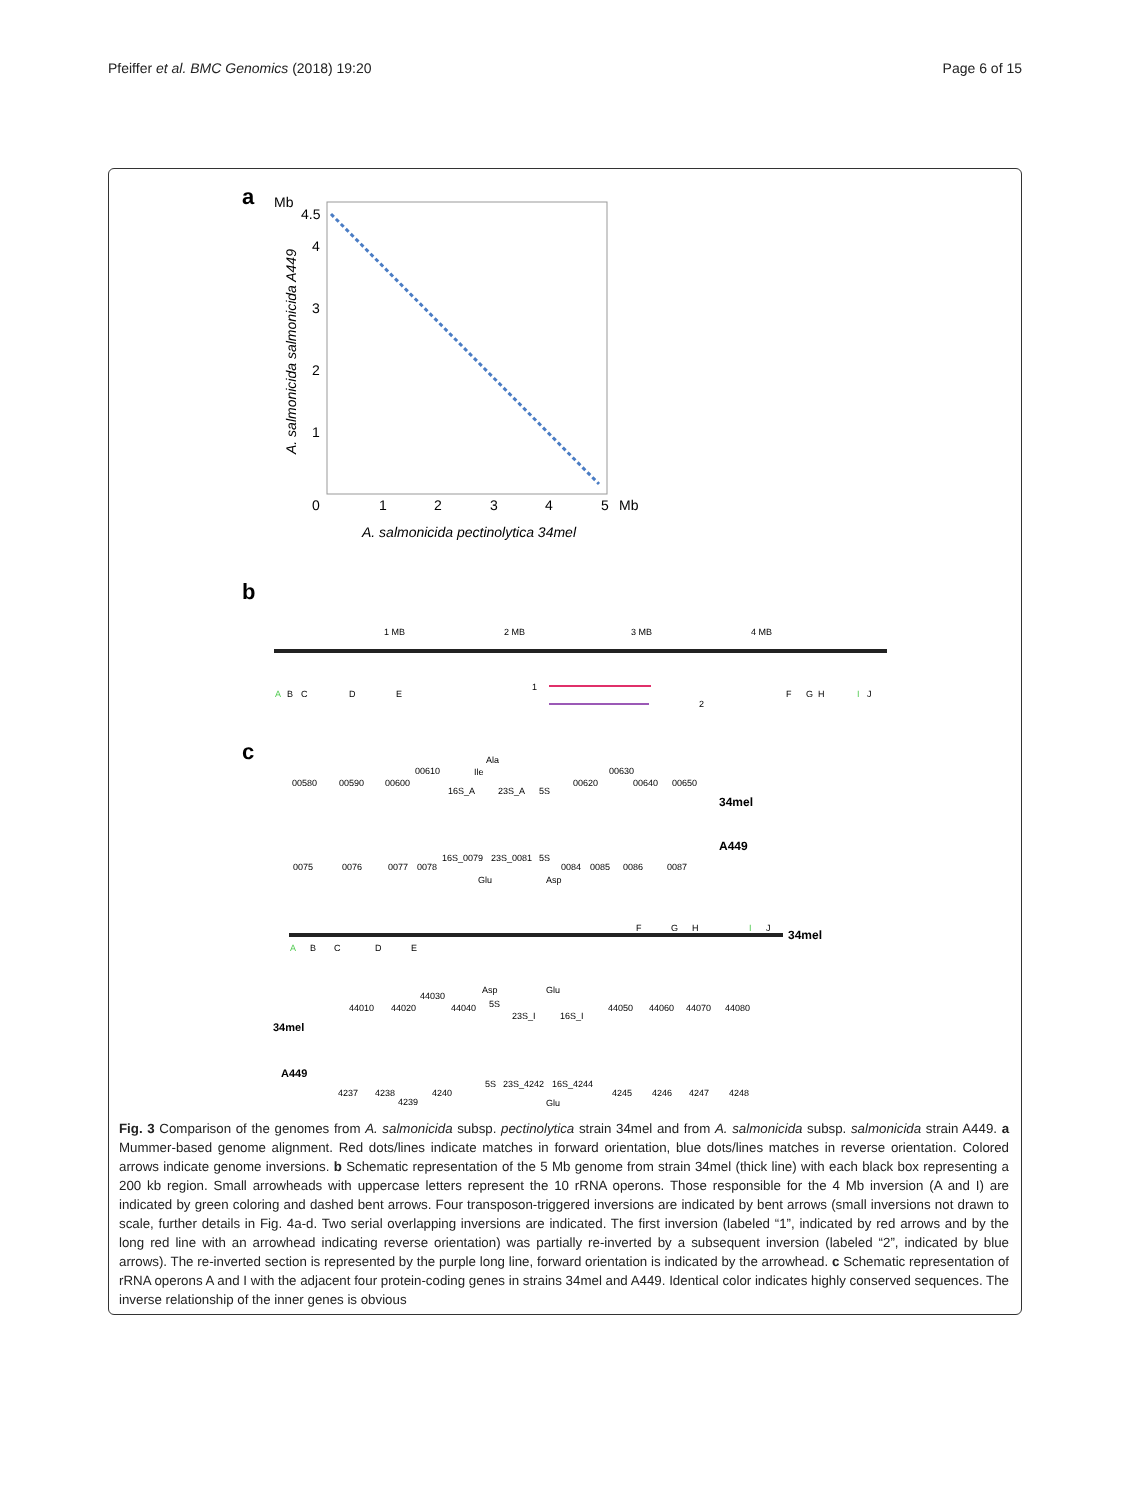Pfeiffer et al. BMC Genomics (2018) 19:20 Page 6 of 15
a
Mb
4.5
4
3
2
1
0
1
2
3
4
5
Mb
A. salmonicida pectinolytica 34mel
A. salmonicida salmonicida A449
b
1 MB
2 MB
3 MB
4 MB
A
B
C
D
E
F
G
H
I
J
1
2
c
00580
00590
00600
00610
Ala
Ile
16S_A
23S_A
5S
00620
00630
00640
00650
34mel
A449
0075
0076
0077
0078
16S_0079
23S_0081
5S
0084
0085
0086
0087
Glu
Asp
34mel
A
B
C
D
E
F
G
H
I
J
44010
44020
44030
44040
Asp
5S
23S_I
16S_I
Glu
44050
44060
44070
44080
34mel
A449
4237
4238
4239
4240
5S
23S_4242
16S_4244
Glu
4245
4246
4247
4248
Fig. 3 Comparison of the genomes from A. salmonicida subsp. pectinolytica strain 34mel and from A. salmonicida subsp. salmonicida strain A449. a Mummer-based genome alignment. Red dots/lines indicate matches in forward orientation, blue dots/lines matches in reverse orientation. Colored arrows indicate genome inversions. b Schematic representation of the 5 Mb genome from strain 34mel (thick line) with each black box representing a 200 kb region. Small arrowheads with uppercase letters represent the 10 rRNA operons. Those responsible for the 4 Mb inversion (A and I) are indicated by green coloring and dashed bent arrows. Four transposon-triggered inversions are indicated by bent arrows (small inversions not drawn to scale, further details in Fig. 4a-d. Two serial overlapping inversions are indicated. The first inversion (labeled “1”, indicated by red arrows and by the long red line with an arrowhead indicating reverse orientation) was partially re-inverted by a subsequent inversion (labeled “2”, indicated by blue arrows). The re-inverted section is represented by the purple long line, forward orientation is indicated by the arrowhead. c Schematic representation of rRNA operons A and I with the adjacent four protein-coding genes in strains 34mel and A449. Identical color indicates highly conserved sequences. The inverse relationship of the inner genes is obvious